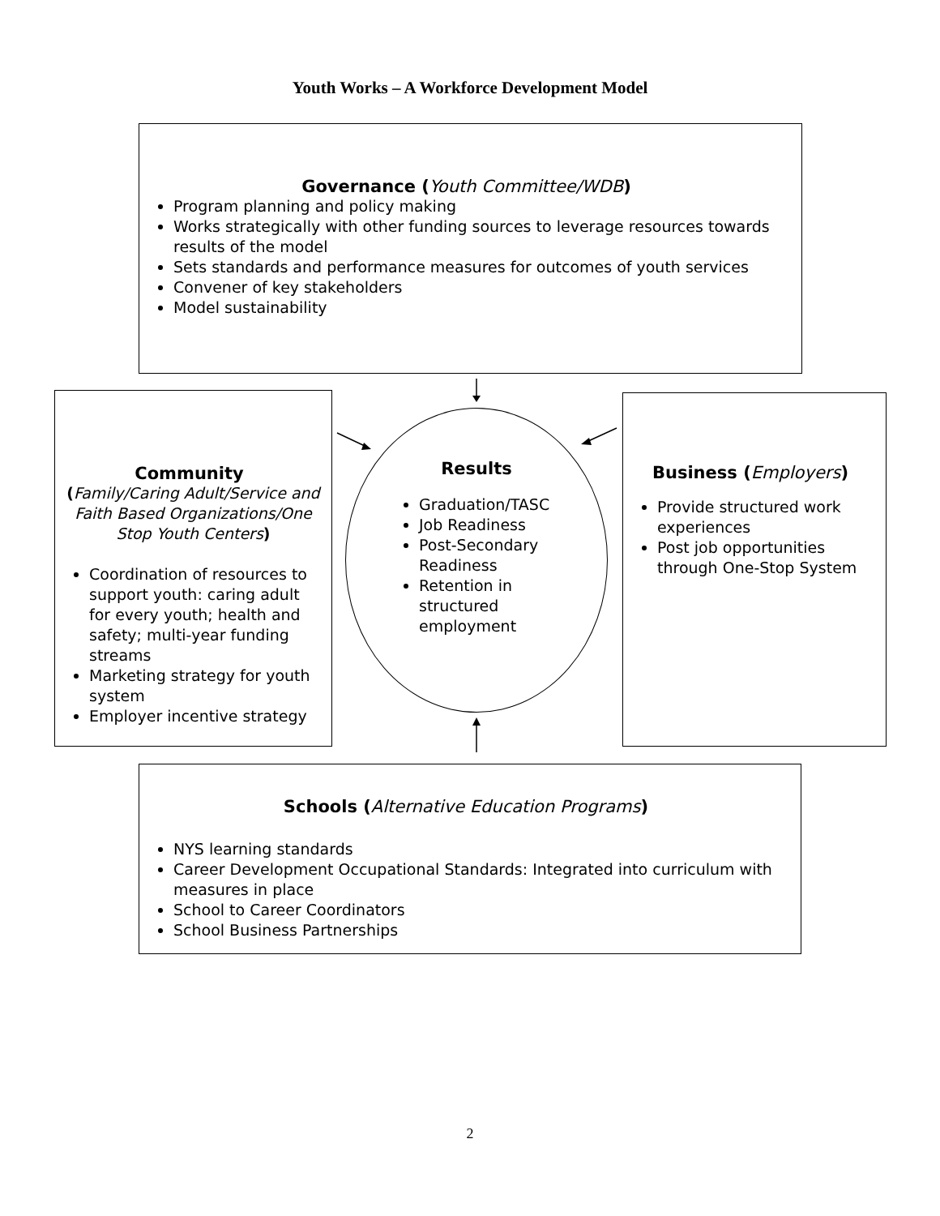Youth Works – A Workforce Development Model
Governance (Youth Committee/WDB)
Program planning and policy making
Works strategically with other funding sources to leverage resources towards results of the model
Sets standards and performance measures for outcomes of youth services
Convener of key stakeholders
Model sustainability
Community
(Family/Caring Adult/Service and Faith Based Organizations/One Stop Youth Centers)
Coordination of resources to support youth: caring adult for every youth; health and safety; multi-year funding streams
Marketing strategy for youth system
Employer incentive strategy
Results
Graduation/TASC
Job Readiness
Post-Secondary Readiness
Retention in structured employment
Business (Employers)
Provide structured work experiences
Post job opportunities through One-Stop System
Schools (Alternative Education Programs)
NYS learning standards
Career Development Occupational Standards: Integrated into curriculum with measures in place
School to Career Coordinators
School Business Partnerships
2